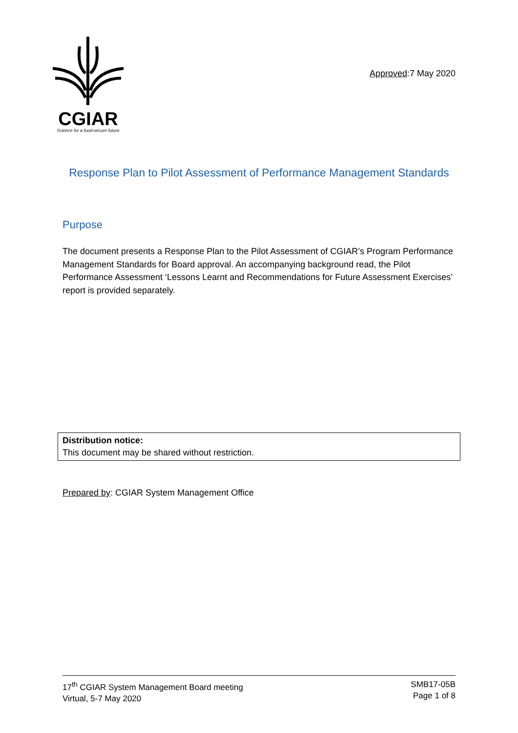CGIAR
Science for a food-secure future
Approved:7 May 2020
Response Plan to Pilot Assessment of Performance Management Standards
Purpose
The document presents a Response Plan to the Pilot Assessment of CGIAR’s Program Performance Management Standards for Board approval. An accompanying background read, the Pilot Performance Assessment ‘Lessons Learnt and Recommendations for Future Assessment Exercises’ report is provided separately.
Distribution notice:
This document may be shared without restriction.
Prepared by: CGIAR System Management Office
17<sup>th</sup> CGIAR System Management Board meeting
Virtual, 5-7 May 2020
SMB17-05B
Page 1 of 8